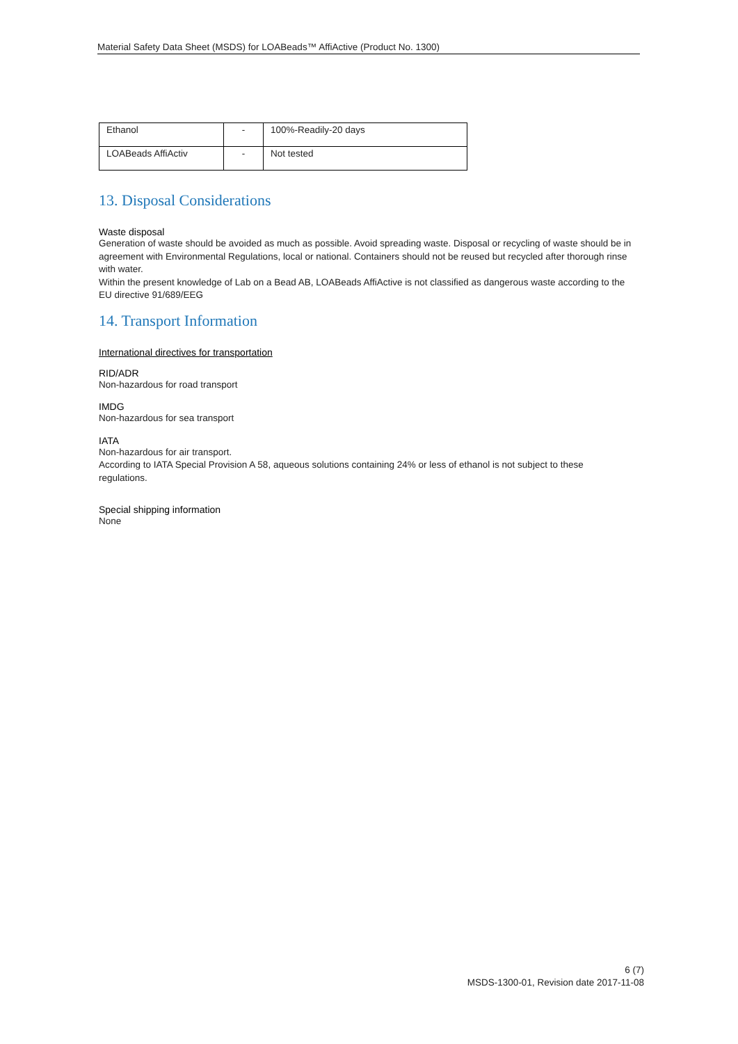Material Safety Data Sheet (MSDS) for LOABeads™ AffiActive (Product No. 1300)
| Ethanol | - | 100%-Readily-20 days |
| LOABeads AffiActiv | - | Not tested |
13. Disposal Considerations
Waste disposal
Generation of waste should be avoided as much as possible. Avoid spreading waste. Disposal or recycling of waste should be in agreement with Environmental Regulations, local or national. Containers should not be reused but recycled after thorough rinse with water.
Within the present knowledge of Lab on a Bead AB, LOABeads AffiActive is not classified as dangerous waste according to the EU directive 91/689/EEG
14. Transport Information
International directives for transportation
RID/ADR
Non-hazardous for road transport
IMDG
Non-hazardous for sea transport
IATA
Non-hazardous for air transport.
According to IATA Special Provision A 58, aqueous solutions containing 24% or less of ethanol is not subject to these regulations.
Special shipping information
None
6 (7)
MSDS-1300-01, Revision date 2017-11-08